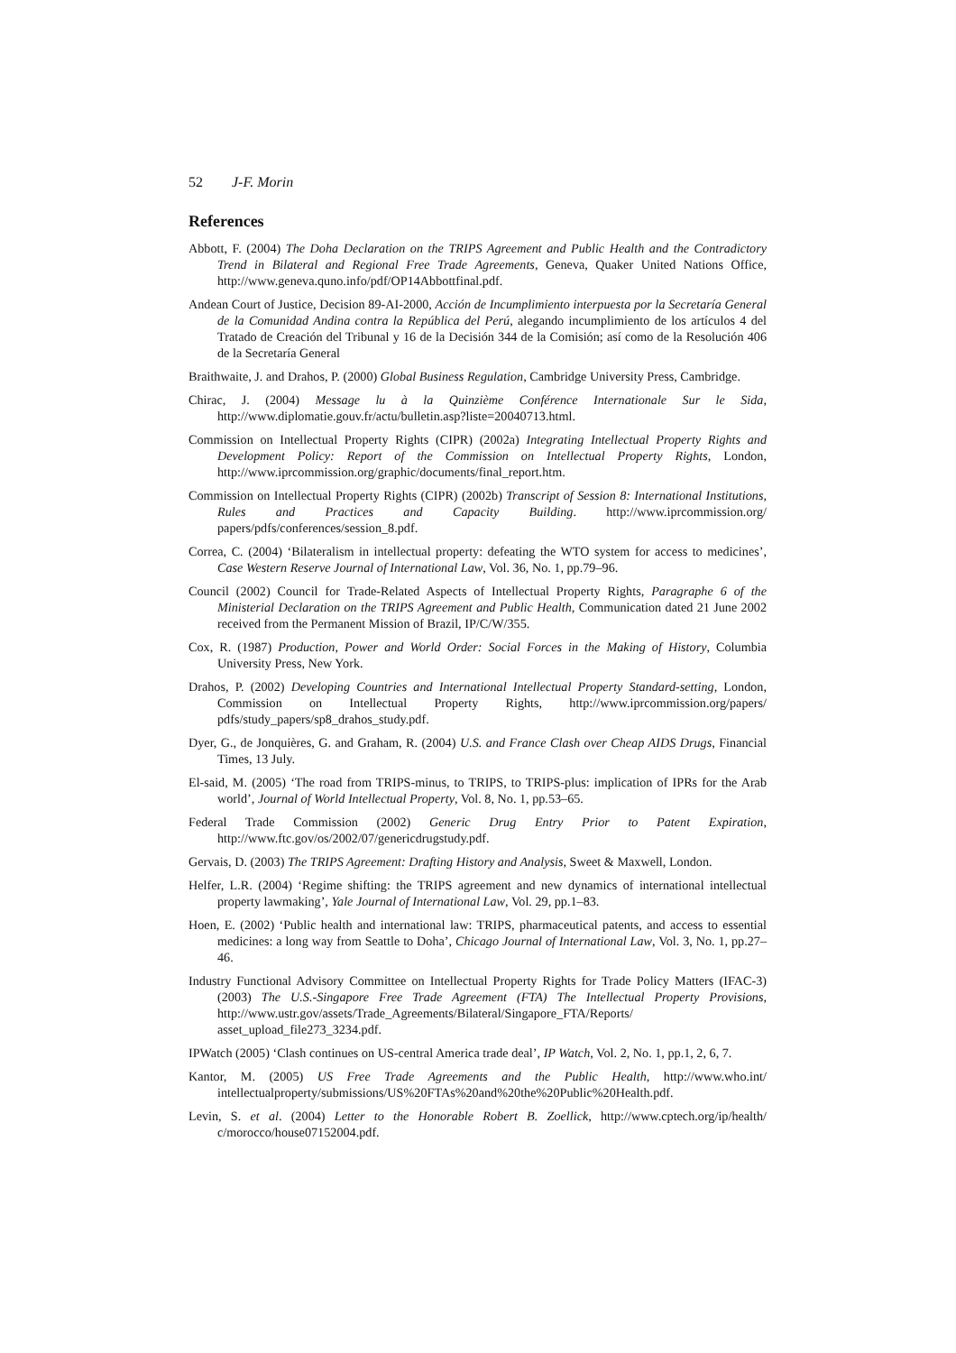52 J-F. Morin
References
Abbott, F. (2004) The Doha Declaration on the TRIPS Agreement and Public Health and the Contradictory Trend in Bilateral and Regional Free Trade Agreements, Geneva, Quaker United Nations Office, http://www.geneva.quno.info/pdf/OP14Abbottfinal.pdf.
Andean Court of Justice, Decision 89-AI-2000, Acción de Incumplimiento interpuesta por la Secretaría General de la Comunidad Andina contra la República del Perú, alegando incumplimiento de los artículos 4 del Tratado de Creación del Tribunal y 16 de la Decisión 344 de la Comisión; así como de la Resolución 406 de la Secretaría General
Braithwaite, J. and Drahos, P. (2000) Global Business Regulation, Cambridge University Press, Cambridge.
Chirac, J. (2004) Message lu à la Quinzième Conférence Internationale Sur le Sida, http://www.diplomatie.gouv.fr/actu/bulletin.asp?liste=20040713.html.
Commission on Intellectual Property Rights (CIPR) (2002a) Integrating Intellectual Property Rights and Development Policy: Report of the Commission on Intellectual Property Rights, London, http://www.iprcommission.org/graphic/documents/final_report.htm.
Commission on Intellectual Property Rights (CIPR) (2002b) Transcript of Session 8: International Institutions, Rules and Practices and Capacity Building. http://www.iprcommission.org/ papers/pdfs/conferences/session_8.pdf.
Correa, C. (2004) ‘Bilateralism in intellectual property: defeating the WTO system for access to medicines’, Case Western Reserve Journal of International Law, Vol. 36, No. 1, pp.79–96.
Council (2002) Council for Trade-Related Aspects of Intellectual Property Rights, Paragraphe 6 of the Ministerial Declaration on the TRIPS Agreement and Public Health, Communication dated 21 June 2002 received from the Permanent Mission of Brazil, IP/C/W/355.
Cox, R. (1987) Production, Power and World Order: Social Forces in the Making of History, Columbia University Press, New York.
Drahos, P. (2002) Developing Countries and International Intellectual Property Standard-setting, London, Commission on Intellectual Property Rights, http://www.iprcommission.org/papers/ pdfs/study_papers/sp8_drahos_study.pdf.
Dyer, G., de Jonquières, G. and Graham, R. (2004) U.S. and France Clash over Cheap AIDS Drugs, Financial Times, 13 July.
El-said, M. (2005) ‘The road from TRIPS-minus, to TRIPS, to TRIPS-plus: implication of IPRs for the Arab world’, Journal of World Intellectual Property, Vol. 8, No. 1, pp.53–65.
Federal Trade Commission (2002) Generic Drug Entry Prior to Patent Expiration, http://www.ftc.gov/os/2002/07/genericdrugstudy.pdf.
Gervais, D. (2003) The TRIPS Agreement: Drafting History and Analysis, Sweet & Maxwell, London.
Helfer, L.R. (2004) ‘Regime shifting: the TRIPS agreement and new dynamics of international intellectual property lawmaking’, Yale Journal of International Law, Vol. 29, pp.1–83.
Hoen, E. (2002) ‘Public health and international law: TRIPS, pharmaceutical patents, and access to essential medicines: a long way from Seattle to Doha’, Chicago Journal of International Law, Vol. 3, No. 1, pp.27–46.
Industry Functional Advisory Committee on Intellectual Property Rights for Trade Policy Matters (IFAC-3) (2003) The U.S.-Singapore Free Trade Agreement (FTA) The Intellectual Property Provisions, http://www.ustr.gov/assets/Trade_Agreements/Bilateral/Singapore_FTA/Reports/ asset_upload_file273_3234.pdf.
IPWatch (2005) ‘Clash continues on US-central America trade deal’, IP Watch, Vol. 2, No. 1, pp.1, 2, 6, 7.
Kantor, M. (2005) US Free Trade Agreements and the Public Health, http://www.who.int/ intellectualproperty/submissions/US%20FTAs%20and%20the%20Public%20Health.pdf.
Levin, S. et al. (2004) Letter to the Honorable Robert B. Zoellick, http://www.cptech.org/ip/health/ c/morocco/house07152004.pdf.